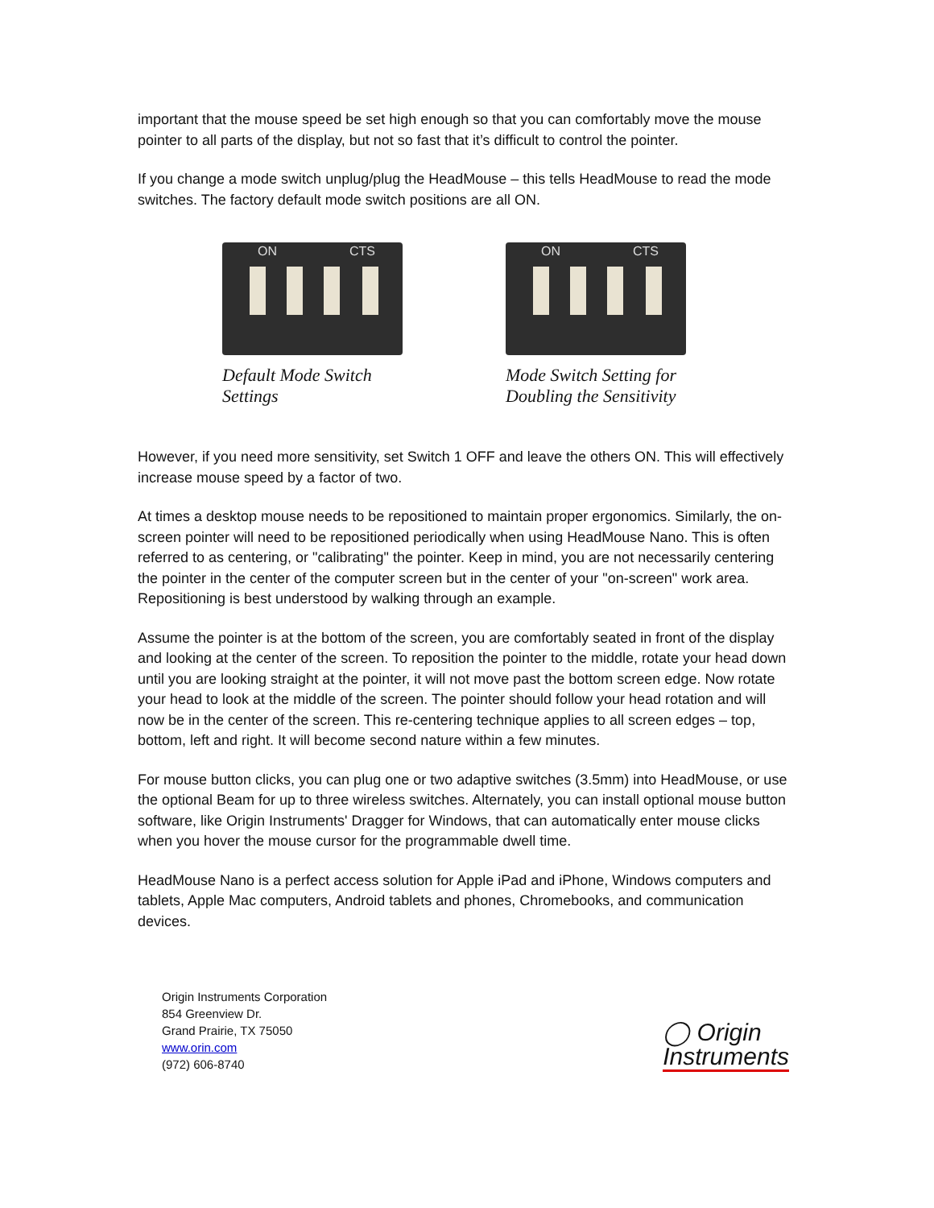important that the mouse speed be set high enough so that you can comfortably move the mouse pointer to all parts of the display, but not so fast that it’s difficult to control the pointer.
If you change a mode switch unplug/plug the HeadMouse – this tells HeadMouse to read the mode switches. The factory default mode switch positions are all ON.
ON CTS
Default Mode Switch
Settings
ON CTS
Mode Switch Setting for
Doubling the Sensitivity
However, if you need more sensitivity, set Switch 1 OFF and leave the others ON. This will effectively increase mouse speed by a factor of two.
At times a desktop mouse needs to be repositioned to maintain proper ergonomics. Similarly, the on-screen pointer will need to be repositioned periodically when using HeadMouse Nano. This is often referred to as centering, or "calibrating" the pointer. Keep in mind, you are not necessarily centering the pointer in the center of the computer screen but in the center of your "on-screen" work area. Repositioning is best understood by walking through an example.
Assume the pointer is at the bottom of the screen, you are comfortably seated in front of the display and looking at the center of the screen. To reposition the pointer to the middle, rotate your head down until you are looking straight at the pointer, it will not move past the bottom screen edge. Now rotate your head to look at the middle of the screen. The pointer should follow your head rotation and will now be in the center of the screen. This re-centering technique applies to all screen edges – top, bottom, left and right. It will become second nature within a few minutes.
For mouse button clicks, you can plug one or two adaptive switches (3.5mm) into HeadMouse, or use the optional Beam for up to three wireless switches. Alternately, you can install optional mouse button software, like Origin Instruments' Dragger for Windows, that can automatically enter mouse clicks when you hover the mouse cursor for the programmable dwell time.
HeadMouse Nano is a perfect access solution for Apple iPad and iPhone, Windows computers and tablets, Apple Mac computers, Android tablets and phones, Chromebooks, and communication devices.
Origin Instruments Corporation
854 Greenview Dr.
Grand Prairie, TX 75050
www.orin.com
(972) 606-8740
◯ Origin
Instruments